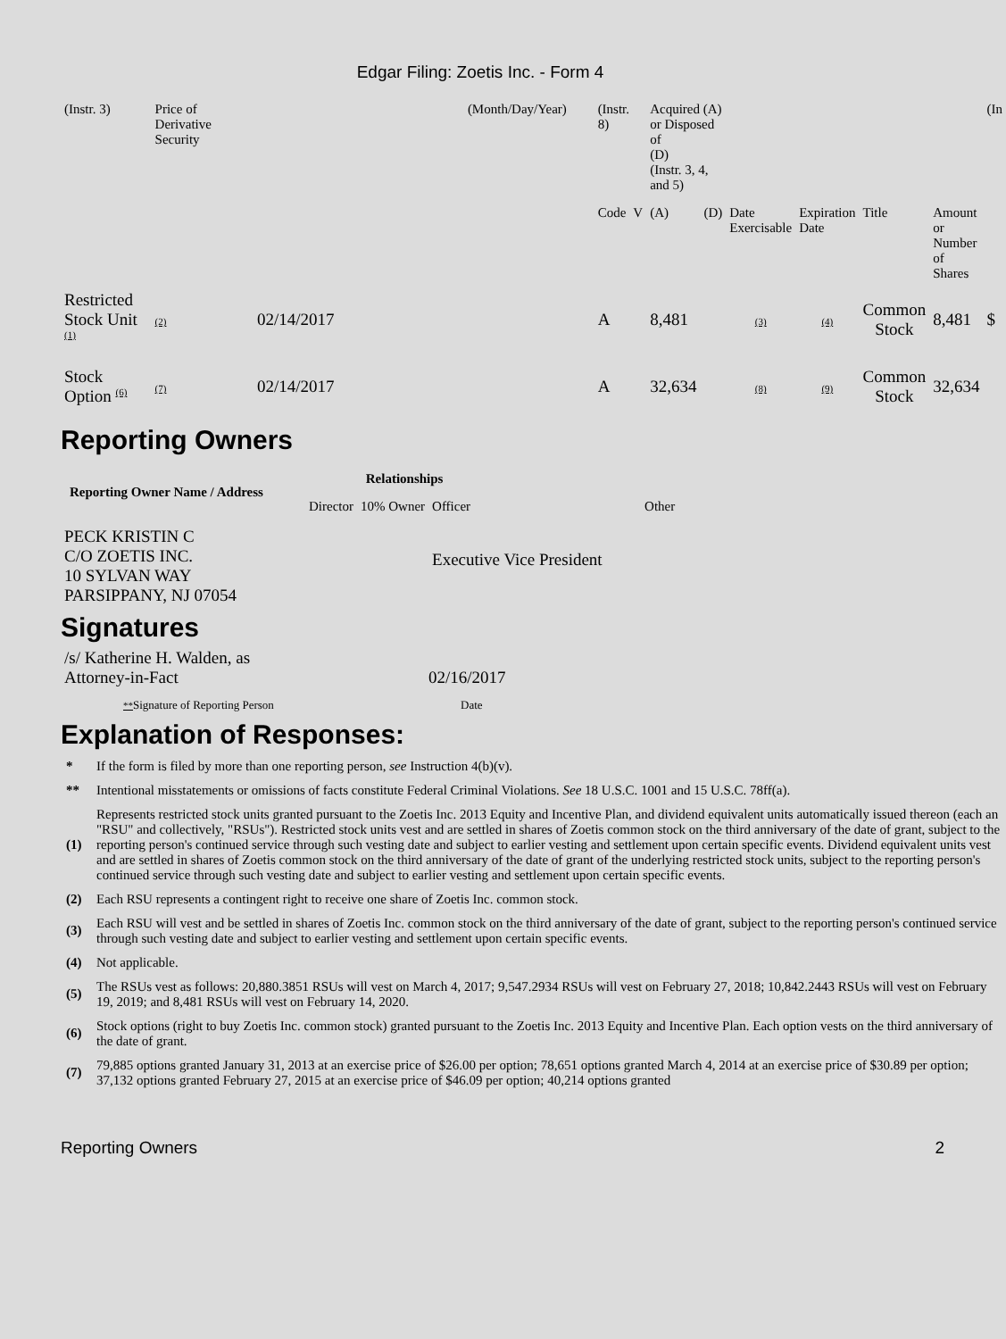Edgar Filing: Zoetis Inc. - Form 4
| (Instr. 3) | Price of Derivative Security | | (Month/Day/Year) | (Instr. 8) | | Acquired (A) or Disposed of (D) (Instr. 3, 4, and 5) | | | | | | (In |
| | | | | Code | V | (A) | (D) | Date Exercisable | Expiration Date | Title | Amount or Number of Shares | |
| Restricted Stock Unit <sup>(1)</sup> | (2) | 02/14/2017 | | A | | 8,481 | | (3) | (4) | Common Stock | 8,481 | $ |
| Stock Option <sup>(6)</sup> | (7) | 02/14/2017 | | A | | 32,634 | | (8) | (9) | Common Stock | 32,634 | |
Reporting Owners
| Reporting Owner Name / Address | Relationships | | | |
| --- | --- | --- | --- | --- |
| | Director | 10% Owner | Officer | Other |
| PECK KRISTIN C C/O ZOETIS INC. 10 SYLVAN WAY PARSIPPANY, NJ 07054 | | | Executive Vice President | |
Signatures
| /s/ Katherine H. Walden, as Attorney-in-Fact | 02/16/2017 |
| ** Signature of Reporting Person | Date |
Explanation of Responses:
| * | If the form is filed by more than one reporting person, see Instruction 4(b)(v). |
| ** | Intentional misstatements or omissions of facts constitute Federal Criminal Violations. See 18 U.S.C. 1001 and 15 U.S.C. 78ff(a). |
| (1) | Represents restricted stock units granted pursuant to the Zoetis Inc. 2013 Equity and Incentive Plan, and dividend equivalent units automatically issued thereon (each an "RSU" and collectively, "RSUs"). Restricted stock units vest and are settled in shares of Zoetis common stock on the third anniversary of the date of grant, subject to the reporting person's continued service through such vesting date and subject to earlier vesting and settlement upon certain specific events. Dividend equivalent units vest and are settled in shares of Zoetis common stock on the third anniversary of the date of grant of the underlying restricted stock units, subject to the reporting person's continued service through such vesting date and subject to earlier vesting and settlement upon certain specific events. |
| (2) | Each RSU represents a contingent right to receive one share of Zoetis Inc. common stock. |
| (3) | Each RSU will vest and be settled in shares of Zoetis Inc. common stock on the third anniversary of the date of grant, subject to the reporting person's continued service through such vesting date and subject to earlier vesting and settlement upon certain specific events. |
| (4) | Not applicable. |
| (5) | The RSUs vest as follows: 20,880.3851 RSUs will vest on March 4, 2017; 9,547.2934 RSUs will vest on February 27, 2018; 10,842.2443 RSUs will vest on February 19, 2019; and 8,481 RSUs will vest on February 14, 2020. |
| (6) | Stock options (right to buy Zoetis Inc. common stock) granted pursuant to the Zoetis Inc. 2013 Equity and Incentive Plan. Each option vests on the third anniversary of the date of grant. |
| (7) | 79,885 options granted January 31, 2013 at an exercise price of $26.00 per option; 78,651 options granted March 4, 2014 at an exercise price of $30.89 per option; 37,132 options granted February 27, 2015 at an exercise price of $46.09 per option; 40,214 options granted |
Reporting Owners 2